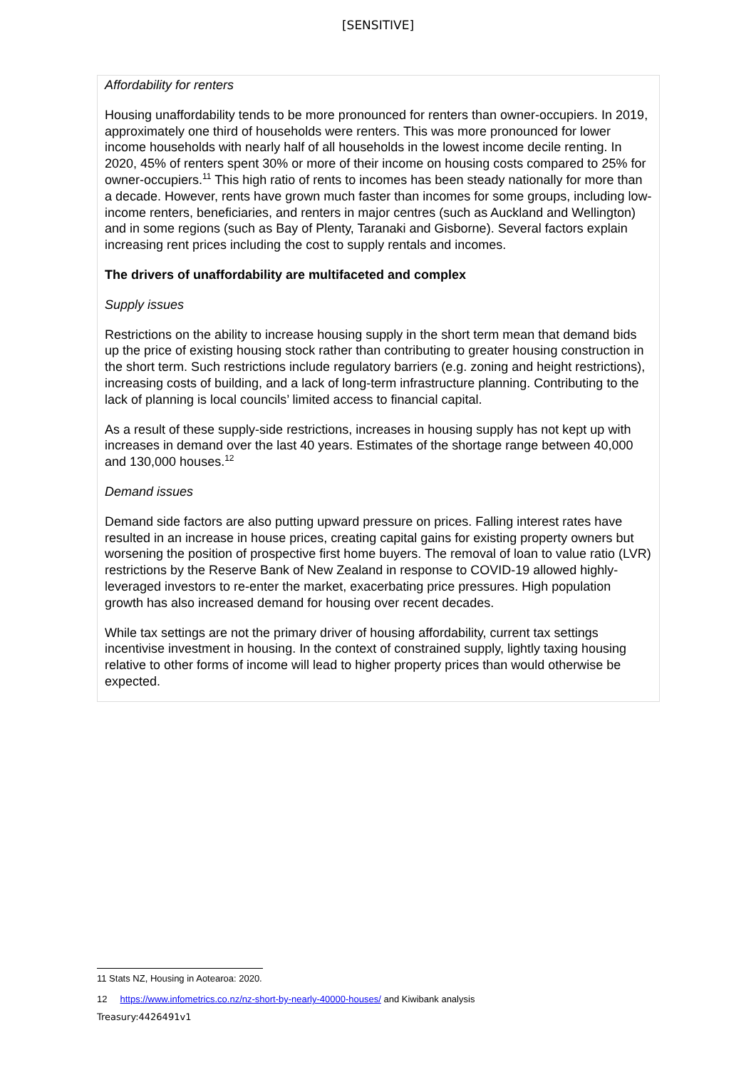[SENSITIVE]
Affordability for renters
Housing unaffordability tends to be more pronounced for renters than owner-occupiers. In 2019, approximately one third of households were renters. This was more pronounced for lower income households with nearly half of all households in the lowest income decile renting. In 2020, 45% of renters spent 30% or more of their income on housing costs compared to 25% for owner-occupiers.<sup>11</sup> This high ratio of rents to incomes has been steady nationally for more than a decade. However, rents have grown much faster than incomes for some groups, including low-income renters, beneficiaries, and renters in major centres (such as Auckland and Wellington) and in some regions (such as Bay of Plenty, Taranaki and Gisborne). Several factors explain increasing rent prices including the cost to supply rentals and incomes.
The drivers of unaffordability are multifaceted and complex
Supply issues
Restrictions on the ability to increase housing supply in the short term mean that demand bids up the price of existing housing stock rather than contributing to greater housing construction in the short term. Such restrictions include regulatory barriers (e.g. zoning and height restrictions), increasing costs of building, and a lack of long-term infrastructure planning. Contributing to the lack of planning is local councils’ limited access to financial capital.
As a result of these supply-side restrictions, increases in housing supply has not kept up with increases in demand over the last 40 years. Estimates of the shortage range between 40,000 and 130,000 houses.<sup>12</sup>
Demand issues
Demand side factors are also putting upward pressure on prices. Falling interest rates have resulted in an increase in house prices, creating capital gains for existing property owners but worsening the position of prospective first home buyers. The removal of loan to value ratio (LVR) restrictions by the Reserve Bank of New Zealand in response to COVID-19 allowed highly-leveraged investors to re-enter the market, exacerbating price pressures. High population growth has also increased demand for housing over recent decades.
While tax settings are not the primary driver of housing affordability, current tax settings incentivise investment in housing. In the context of constrained supply, lightly taxing housing relative to other forms of income will lead to higher property prices than would otherwise be expected.
11 Stats NZ, Housing in Aotearoa: 2020.
12 https://www.infometrics.co.nz/nz-short-by-nearly-40000-houses/ and Kiwibank analysis
Treasury:4426491v1